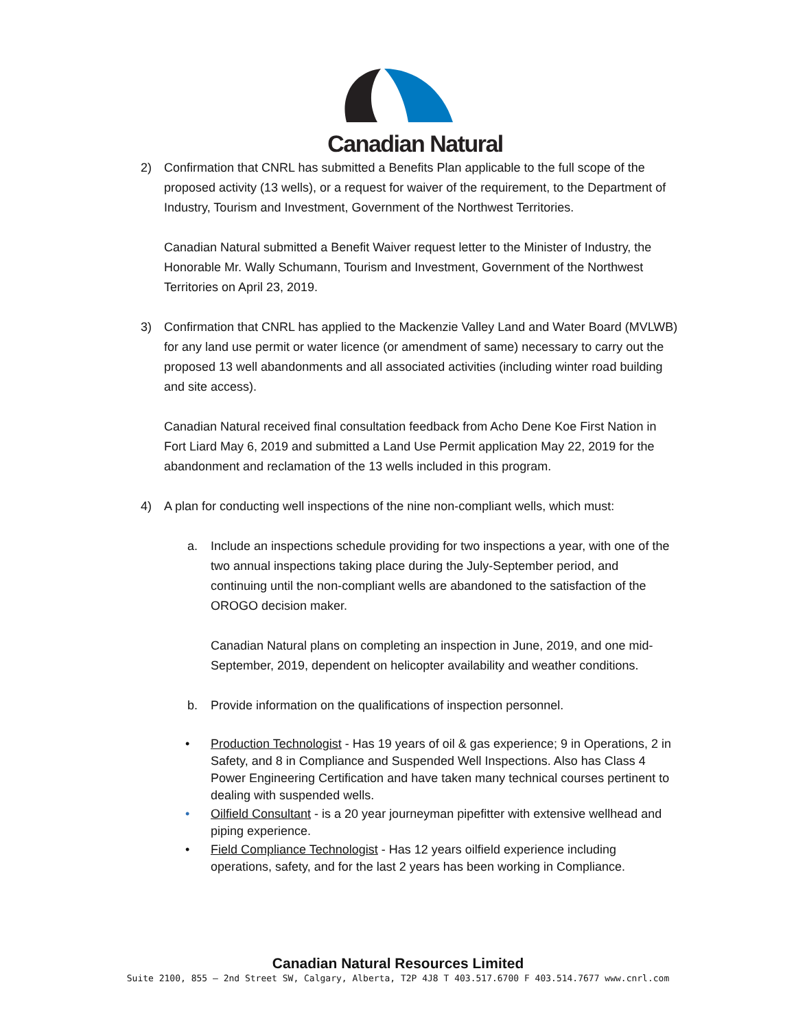Canadian Natural
2) Confirmation that CNRL has submitted a Benefits Plan applicable to the full scope of the proposed activity (13 wells), or a request for waiver of the requirement, to the Department of Industry, Tourism and Investment, Government of the Northwest Territories.
Canadian Natural submitted a Benefit Waiver request letter to the Minister of Industry, the Honorable Mr. Wally Schumann, Tourism and Investment, Government of the Northwest Territories on April 23, 2019.
3) Confirmation that CNRL has applied to the Mackenzie Valley Land and Water Board (MVLWB) for any land use permit or water licence (or amendment of same) necessary to carry out the proposed 13 well abandonments and all associated activities (including winter road building and site access).
Canadian Natural received final consultation feedback from Acho Dene Koe First Nation in Fort Liard May 6, 2019 and submitted a Land Use Permit application May 22, 2019 for the abandonment and reclamation of the 13 wells included in this program.
4) A plan for conducting well inspections of the nine non-compliant wells, which must:
a. Include an inspections schedule providing for two inspections a year, with one of the two annual inspections taking place during the July-September period, and continuing until the non-compliant wells are abandoned to the satisfaction of the OROGO decision maker.
Canadian Natural plans on completing an inspection in June, 2019, and one mid-September, 2019, dependent on helicopter availability and weather conditions.
b. Provide information on the qualifications of inspection personnel.
• Production Technologist - Has 19 years of oil & gas experience; 9 in Operations, 2 in Safety, and 8 in Compliance and Suspended Well Inspections. Also has Class 4 Power Engineering Certification and have taken many technical courses pertinent to dealing with suspended wells.
• Oilfield Consultant - is a 20 year journeyman pipefitter with extensive wellhead and piping experience.
• Field Compliance Technologist - Has 12 years oilfield experience including operations, safety, and for the last 2 years has been working in Compliance.
Canadian Natural Resources Limited
Suite 2100, 855 – 2nd Street SW, Calgary, Alberta, T2P 4J8 T 403.517.6700 F 403.514.7677 www.cnrl.com